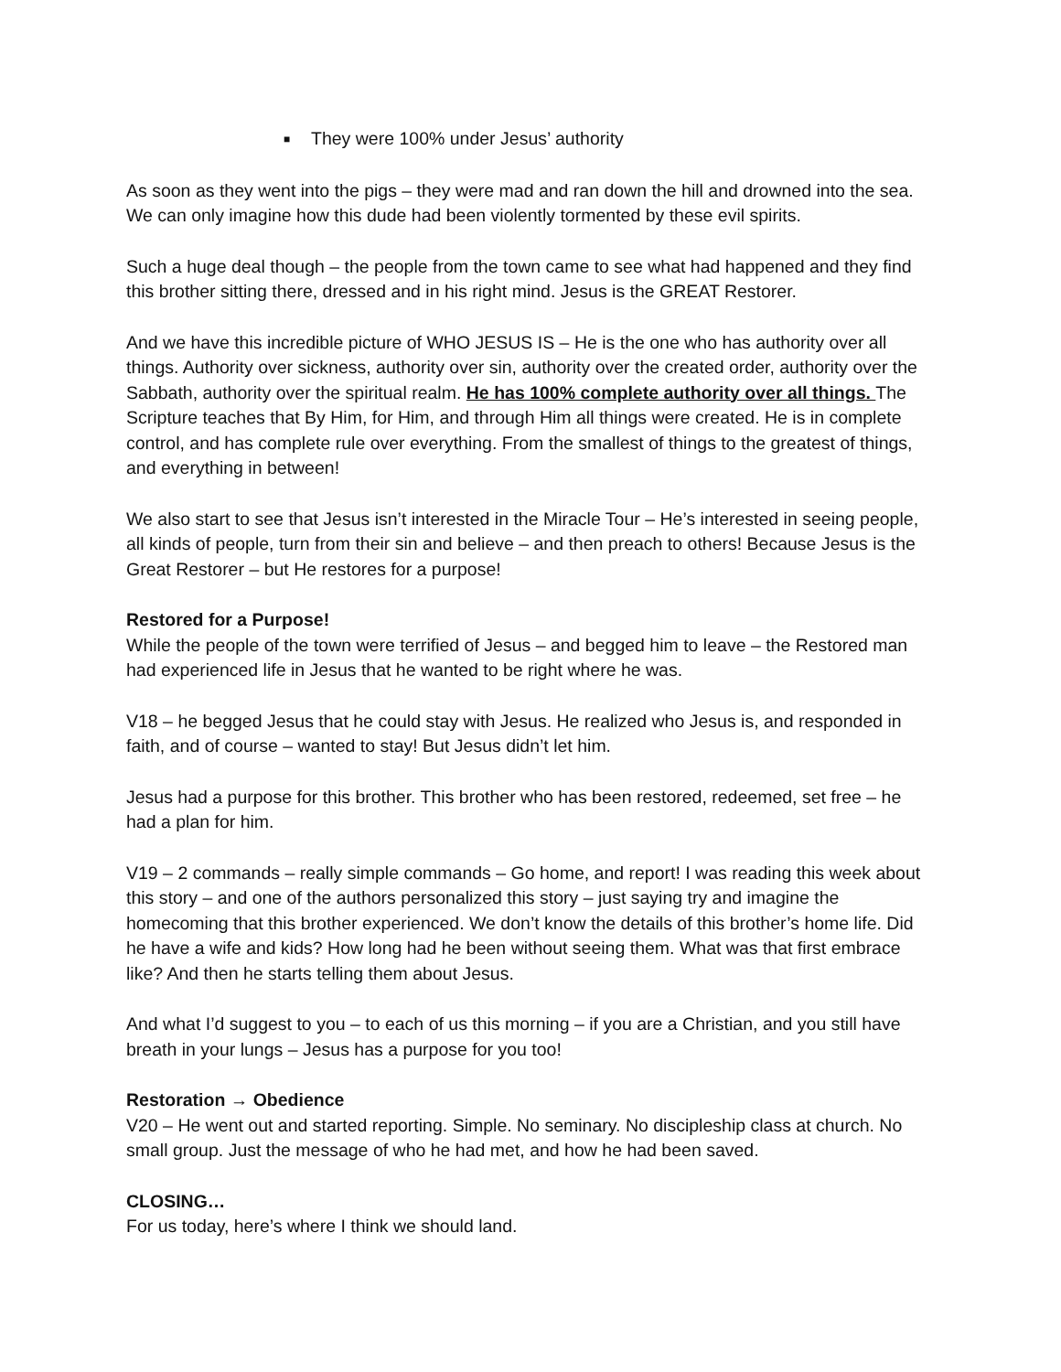■ They were 100% under Jesus’ authority
As soon as they went into the pigs – they were mad and ran down the hill and drowned into the sea. We can only imagine how this dude had been violently tormented by these evil spirits.
Such a huge deal though – the people from the town came to see what had happened and they find this brother sitting there, dressed and in his right mind. Jesus is the GREAT Restorer.
And we have this incredible picture of WHO JESUS IS – He is the one who has authority over all things. Authority over sickness, authority over sin, authority over the created order, authority over the Sabbath, authority over the spiritual realm. He has 100% complete authority over all things. The Scripture teaches that By Him, for Him, and through Him all things were created. He is in complete control, and has complete rule over everything. From the smallest of things to the greatest of things, and everything in between!
We also start to see that Jesus isn’t interested in the Miracle Tour – He’s interested in seeing people, all kinds of people, turn from their sin and believe – and then preach to others! Because Jesus is the Great Restorer – but He restores for a purpose!
Restored for a Purpose!
While the people of the town were terrified of Jesus – and begged him to leave – the Restored man had experienced life in Jesus that he wanted to be right where he was.
V18 – he begged Jesus that he could stay with Jesus. He realized who Jesus is, and responded in faith, and of course – wanted to stay! But Jesus didn’t let him.
Jesus had a purpose for this brother. This brother who has been restored, redeemed, set free – he had a plan for him.
V19 – 2 commands – really simple commands – Go home, and report! I was reading this week about this story – and one of the authors personalized this story – just saying try and imagine the homecoming that this brother experienced. We don’t know the details of this brother’s home life. Did he have a wife and kids? How long had he been without seeing them. What was that first embrace like? And then he starts telling them about Jesus.
And what I’d suggest to you – to each of us this morning – if you are a Christian, and you still have breath in your lungs – Jesus has a purpose for you too!
Restoration → Obedience
V20 – He went out and started reporting. Simple. No seminary. No discipleship class at church. No small group. Just the message of who he had met, and how he had been saved.
CLOSING…
For us today, here’s where I think we should land.